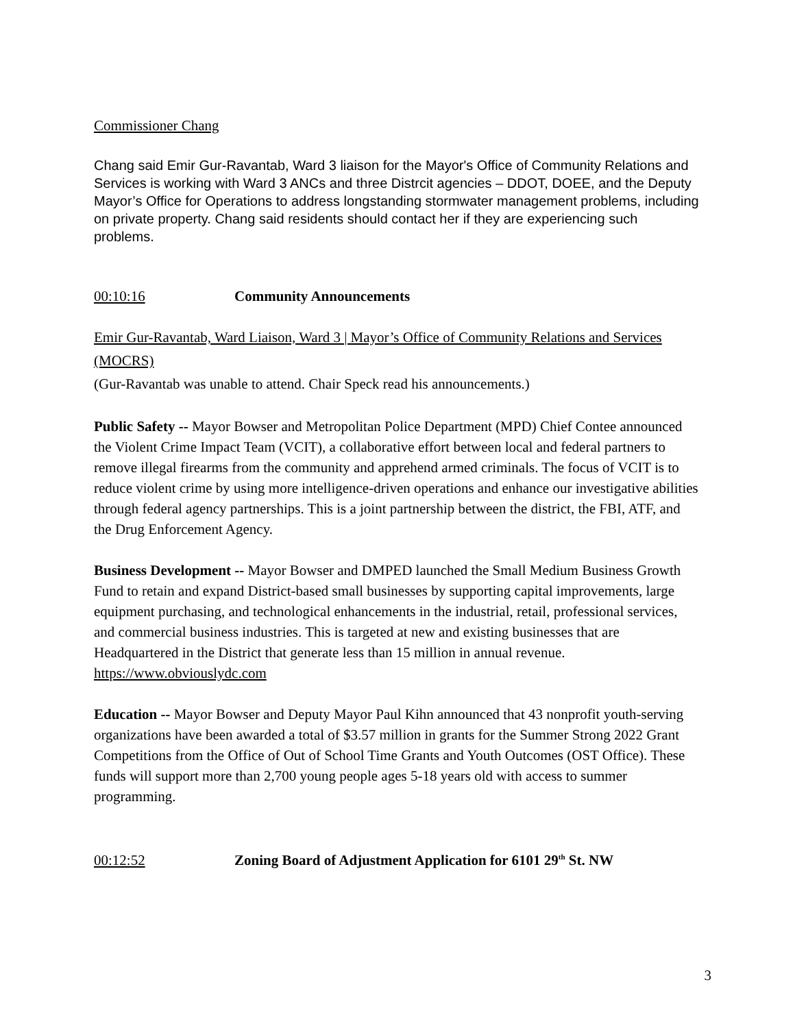Commissioner Chang
Chang said Emir Gur-Ravantab, Ward 3 liaison for the Mayor's Office of Community Relations and Services is working with Ward 3 ANCs and three Distrcit agencies – DDOT, DOEE, and the Deputy Mayor’s Office for Operations to address longstanding stormwater management problems, including on private property. Chang said residents should contact her if they are experiencing such problems.
00:10:16 Community Announcements
Emir Gur-Ravantab, Ward Liaison, Ward 3 | Mayor’s Office of Community Relations and Services (MOCRS)
(Gur-Ravantab was unable to attend. Chair Speck read his announcements.)
Public Safety -- Mayor Bowser and Metropolitan Police Department (MPD) Chief Contee announced the Violent Crime Impact Team (VCIT), a collaborative effort between local and federal partners to remove illegal firearms from the community and apprehend armed criminals. The focus of VCIT is to reduce violent crime by using more intelligence-driven operations and enhance our investigative abilities through federal agency partnerships. This is a joint partnership between the district, the FBI, ATF, and the Drug Enforcement Agency.
Business Development -- Mayor Bowser and DMPED launched the Small Medium Business Growth Fund to retain and expand District-based small businesses by supporting capital improvements, large equipment purchasing, and technological enhancements in the industrial, retail, professional services, and commercial business industries. This is targeted at new and existing businesses that are Headquartered in the District that generate less than 15 million in annual revenue. https://www.obviouslydc.com
Education -- Mayor Bowser and Deputy Mayor Paul Kihn announced that 43 nonprofit youth-serving organizations have been awarded a total of $3.57 million in grants for the Summer Strong 2022 Grant Competitions from the Office of Out of School Time Grants and Youth Outcomes (OST Office). These funds will support more than 2,700 young people ages 5-18 years old with access to summer programming.
00:12:52 Zoning Board of Adjustment Application for 6101 29<sup>th</sup> St. NW
3